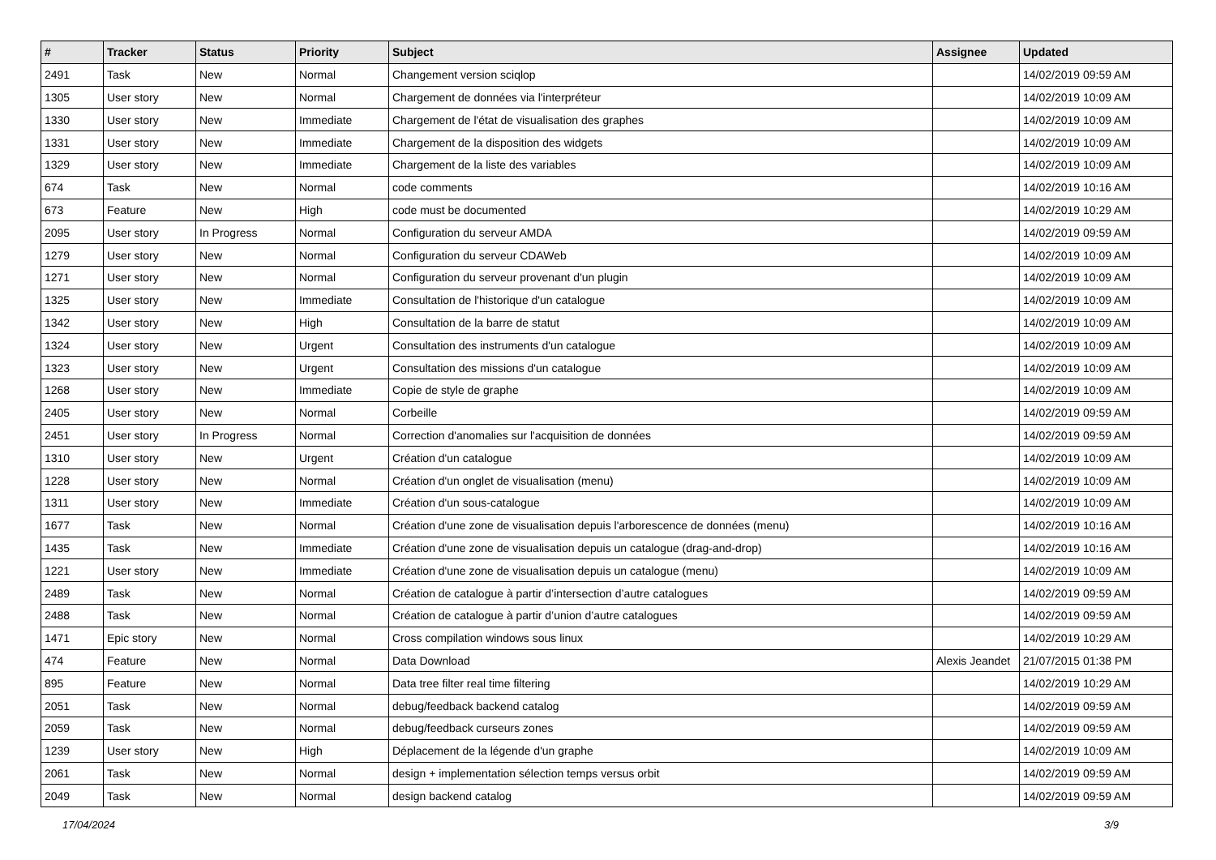| # | Tracker | Status | Priority | Subject | Assignee | Updated |
| --- | --- | --- | --- | --- | --- | --- |
| 2491 | Task | New | Normal | Changement version sciqlop | | 14/02/2019 09:59 AM |
| 1305 | User story | New | Normal | Chargement de données via l'interpréteur | | 14/02/2019 10:09 AM |
| 1330 | User story | New | Immediate | Chargement de l'état de visualisation des graphes | | 14/02/2019 10:09 AM |
| 1331 | User story | New | Immediate | Chargement de la disposition des widgets | | 14/02/2019 10:09 AM |
| 1329 | User story | New | Immediate | Chargement de la liste des variables | | 14/02/2019 10:09 AM |
| 674 | Task | New | Normal | code comments | | 14/02/2019 10:16 AM |
| 673 | Feature | New | High | code must be documented | | 14/02/2019 10:29 AM |
| 2095 | User story | In Progress | Normal | Configuration du serveur AMDA | | 14/02/2019 09:59 AM |
| 1279 | User story | New | Normal | Configuration du serveur CDAWeb | | 14/02/2019 10:09 AM |
| 1271 | User story | New | Normal | Configuration du serveur provenant d'un plugin | | 14/02/2019 10:09 AM |
| 1325 | User story | New | Immediate | Consultation de l'historique d'un catalogue | | 14/02/2019 10:09 AM |
| 1342 | User story | New | High | Consultation de la barre de statut | | 14/02/2019 10:09 AM |
| 1324 | User story | New | Urgent | Consultation des instruments d'un catalogue | | 14/02/2019 10:09 AM |
| 1323 | User story | New | Urgent | Consultation des missions d'un catalogue | | 14/02/2019 10:09 AM |
| 1268 | User story | New | Immediate | Copie de style de graphe | | 14/02/2019 10:09 AM |
| 2405 | User story | New | Normal | Corbeille | | 14/02/2019 09:59 AM |
| 2451 | User story | In Progress | Normal | Correction d'anomalies sur l'acquisition de données | | 14/02/2019 09:59 AM |
| 1310 | User story | New | Urgent | Création d'un catalogue | | 14/02/2019 10:09 AM |
| 1228 | User story | New | Normal | Création d'un onglet de visualisation (menu) | | 14/02/2019 10:09 AM |
| 1311 | User story | New | Immediate | Création d'un sous-catalogue | | 14/02/2019 10:09 AM |
| 1677 | Task | New | Normal | Création d'une zone de visualisation depuis l'arborescence de données (menu) | | 14/02/2019 10:16 AM |
| 1435 | Task | New | Immediate | Création d'une zone de visualisation depuis un catalogue (drag-and-drop) | | 14/02/2019 10:16 AM |
| 1221 | User story | New | Immediate | Création d'une zone de visualisation depuis un catalogue (menu) | | 14/02/2019 10:09 AM |
| 2489 | Task | New | Normal | Création de catalogue à partir d’intersection d’autre catalogues | | 14/02/2019 09:59 AM |
| 2488 | Task | New | Normal | Création de catalogue à partir d’union d’autre catalogues | | 14/02/2019 09:59 AM |
| 1471 | Epic story | New | Normal | Cross compilation windows sous linux | | 14/02/2019 10:29 AM |
| 474 | Feature | New | Normal | Data Download | Alexis Jeandet | 21/07/2015 01:38 PM |
| 895 | Feature | New | Normal | Data tree filter real time filtering | | 14/02/2019 10:29 AM |
| 2051 | Task | New | Normal | debug/feedback backend catalog | | 14/02/2019 09:59 AM |
| 2059 | Task | New | Normal | debug/feedback curseurs zones | | 14/02/2019 09:59 AM |
| 1239 | User story | New | High | Déplacement de la légende d'un graphe | | 14/02/2019 10:09 AM |
| 2061 | Task | New | Normal | design + implementation sélection temps versus orbit | | 14/02/2019 09:59 AM |
| 2049 | Task | New | Normal | design backend catalog | | 14/02/2019 09:59 AM |
17/04/2024 3/9